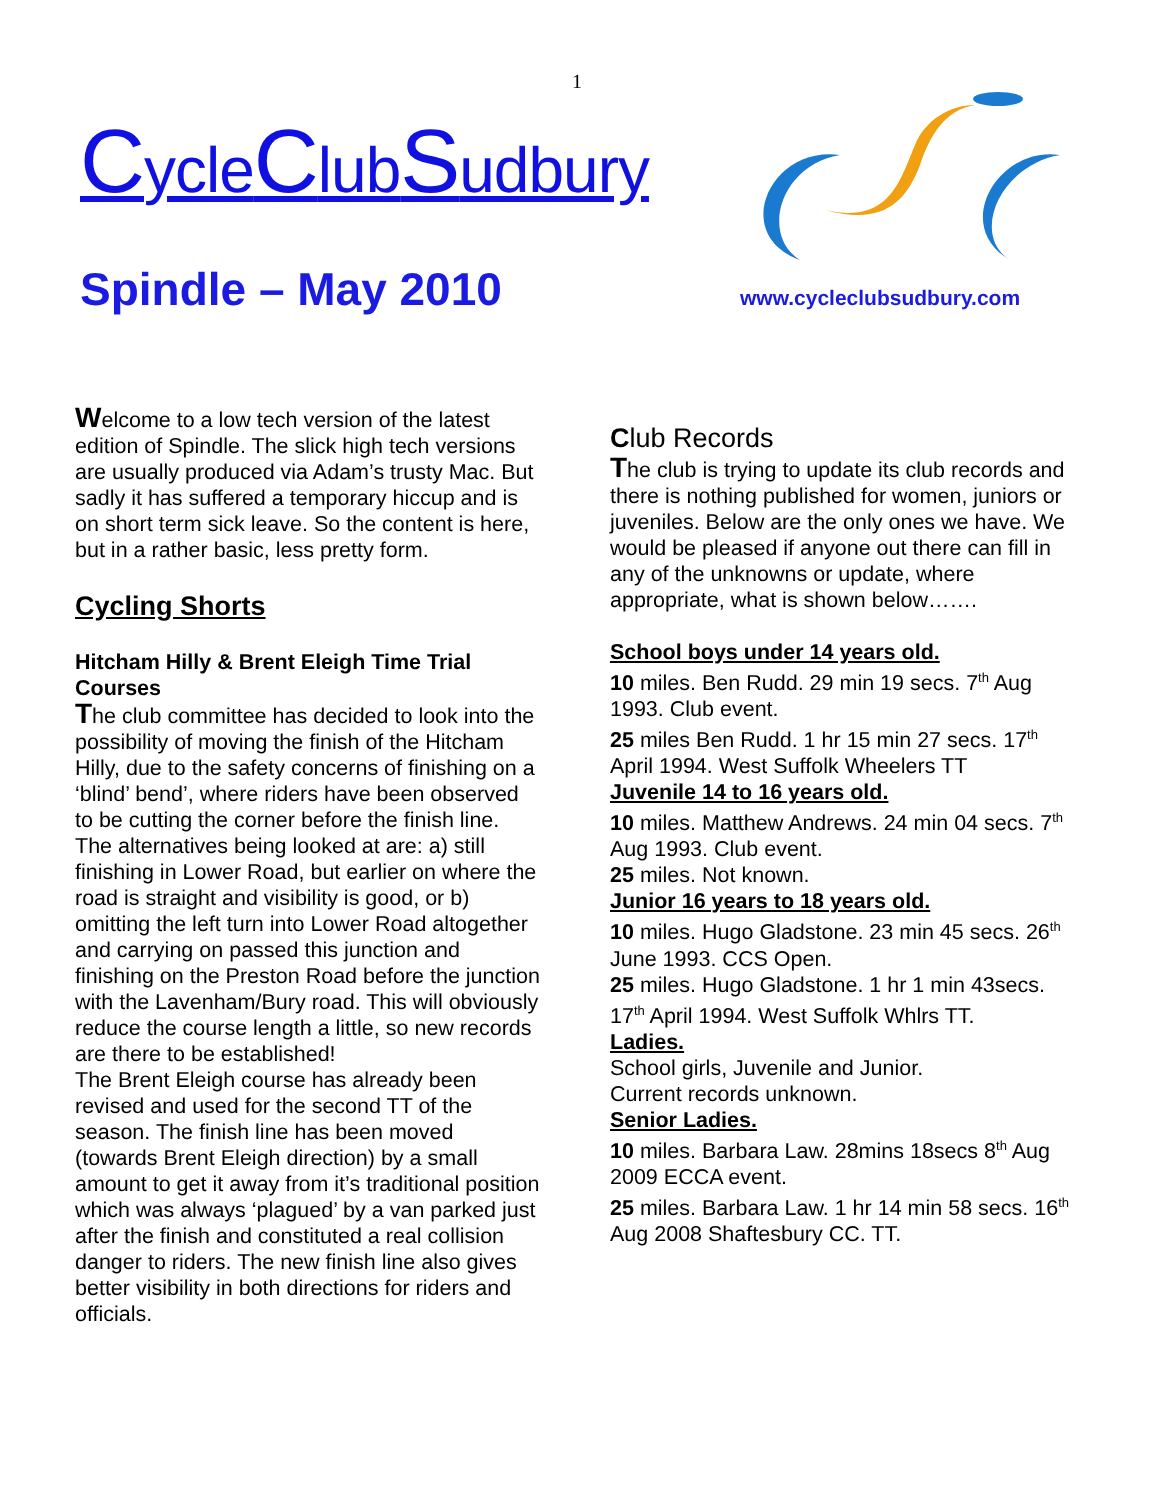1
CycleClubSudbury
Spindle – May 2010 www.cycleclubsudbury.com
Welcome to a low tech version of the latest edition of Spindle. The slick high tech versions are usually produced via Adam’s trusty Mac. But sadly it has suffered a temporary hiccup and is on short term sick leave. So the content is here, but in a rather basic, less pretty form.
Cycling Shorts
Hitcham Hilly & Brent Eleigh Time Trial Courses
The club committee has decided to look into the possibility of moving the finish of the Hitcham Hilly, due to the safety concerns of finishing on a ‘blind’ bend’, where riders have been observed to be cutting the corner before the finish line. The alternatives being looked at are: a) still finishing in Lower Road, but earlier on where the road is straight and visibility is good, or b) omitting the left turn into Lower Road altogether and carrying on passed this junction and finishing on the Preston Road before the junction with the Lavenham/Bury road. This will obviously reduce the course length a little, so new records are there to be established!
The Brent Eleigh course has already been revised and used for the second TT of the season. The finish line has been moved (towards Brent Eleigh direction) by a small amount to get it away from it’s traditional position which was always ‘plagued’ by a van parked just after the finish and constituted a real collision danger to riders. The new finish line also gives better visibility in both directions for riders and officials.
Club Records
The club is trying to update its club records and there is nothing published for women, juniors or juveniles. Below are the only ones we have. We would be pleased if anyone out there can fill in any of the unknowns or update, where appropriate, what is shown below…….
School boys under 14 years old.
10 miles. Ben Rudd. 29 min 19 secs. 7<sup>th</sup> Aug 1993. Club event.
25 miles Ben Rudd. 1 hr 15 min 27 secs. 17<sup>th</sup> April 1994. West Suffolk Wheelers TT
Juvenile 14 to 16 years old.
10 miles. Matthew Andrews. 24 min 04 secs. 7<sup>th</sup> Aug 1993. Club event.
25 miles. Not known.
Junior 16 years to 18 years old.
10 miles. Hugo Gladstone. 23 min 45 secs. 26<sup>th</sup> June 1993. CCS Open.
25 miles. Hugo Gladstone. 1 hr 1 min 43secs. 17<sup>th</sup> April 1994. West Suffolk Whlrs TT.
Ladies.
School girls, Juvenile and Junior.
Current records unknown.
Senior Ladies.
10 miles. Barbara Law. 28mins 18secs 8<sup>th</sup> Aug 2009 ECCA event.
25 miles. Barbara Law. 1 hr 14 min 58 secs. 16<sup>th</sup> Aug 2008 Shaftesbury CC. TT.